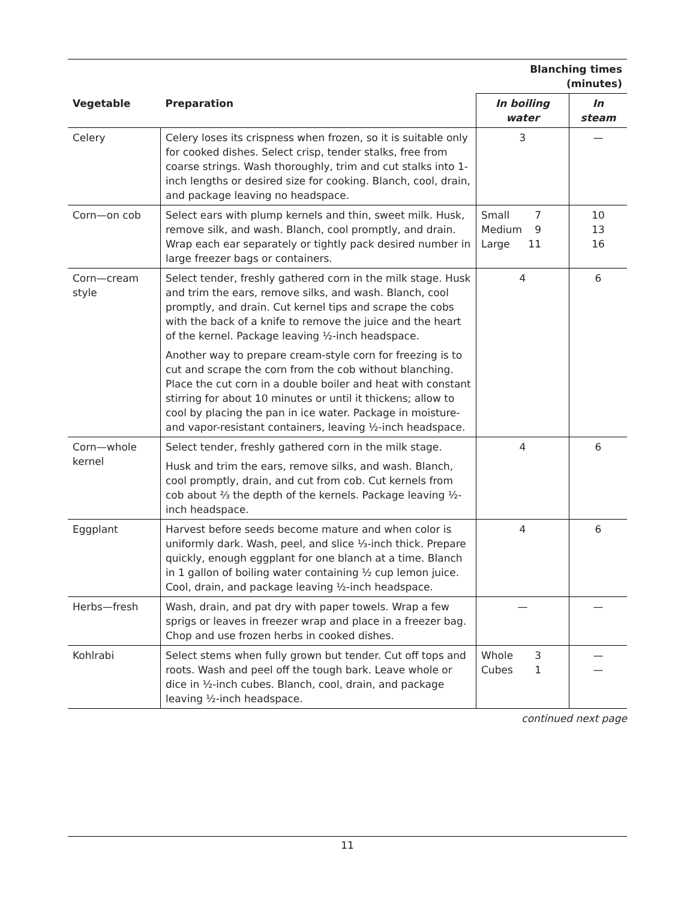| | | Blanching times (minutes) | |
| --- | --- | --- | --- |
| Vegetable | Preparation | In boiling water | In steam |
| Celery | Celery loses its crispness when frozen, so it is suitable only for cooked dishes. Select crisp, tender stalks, free from coarse strings. Wash thoroughly, trim and cut stalks into 1-inch lengths or desired size for cooking. Blanch, cool, drain, and package leaving no headspace. | 3 | — |
| Corn—on cob | Select ears with plump kernels and thin, sweet milk. Husk, remove silk, and wash. Blanch, cool promptly, and drain. Wrap each ear separately or tightly pack desired number in large freezer bags or containers. | Small 7 Medium 9 Large 11 | 10 13 16 |
| Corn—cream style | Select tender, freshly gathered corn in the milk stage. Husk and trim the ears, remove silks, and wash. Blanch, cool promptly, and drain. Cut kernel tips and scrape the cobs with the back of a knife to remove the juice and the heart of the kernel. Package leaving ½-inch headspace. Another way to prepare cream-style corn for freezing is to cut and scrape the corn from the cob without blanching. Place the cut corn in a double boiler and heat with constant stirring for about 10 minutes or until it thickens; allow to cool by placing the pan in ice water. Package in moisture- and vapor-resistant containers, leaving ½-inch headspace. | 4 | 6 |
| Corn—whole kernel | Select tender, freshly gathered corn in the milk stage. Husk and trim the ears, remove silks, and wash. Blanch, cool promptly, drain, and cut from cob. Cut kernels from cob about ⅔ the depth of the kernels. Package leaving ½-inch headspace. | 4 | 6 |
| Eggplant | Harvest before seeds become mature and when color is uniformly dark. Wash, peel, and slice ⅓-inch thick. Prepare quickly, enough eggplant for one blanch at a time. Blanch in 1 gallon of boiling water containing ½ cup lemon juice. Cool, drain, and package leaving ½-inch headspace. | 4 | 6 |
| Herbs—fresh | Wash, drain, and pat dry with paper towels. Wrap a few sprigs or leaves in freezer wrap and place in a freezer bag. Chop and use frozen herbs in cooked dishes. | — | — |
| Kohlrabi | Select stems when fully grown but tender. Cut off tops and roots. Wash and peel off the tough bark. Leave whole or dice in ½-inch cubes. Blanch, cool, drain, and package leaving ½-inch headspace. | Whole 3 Cubes 1 | — — |
continued next page
11